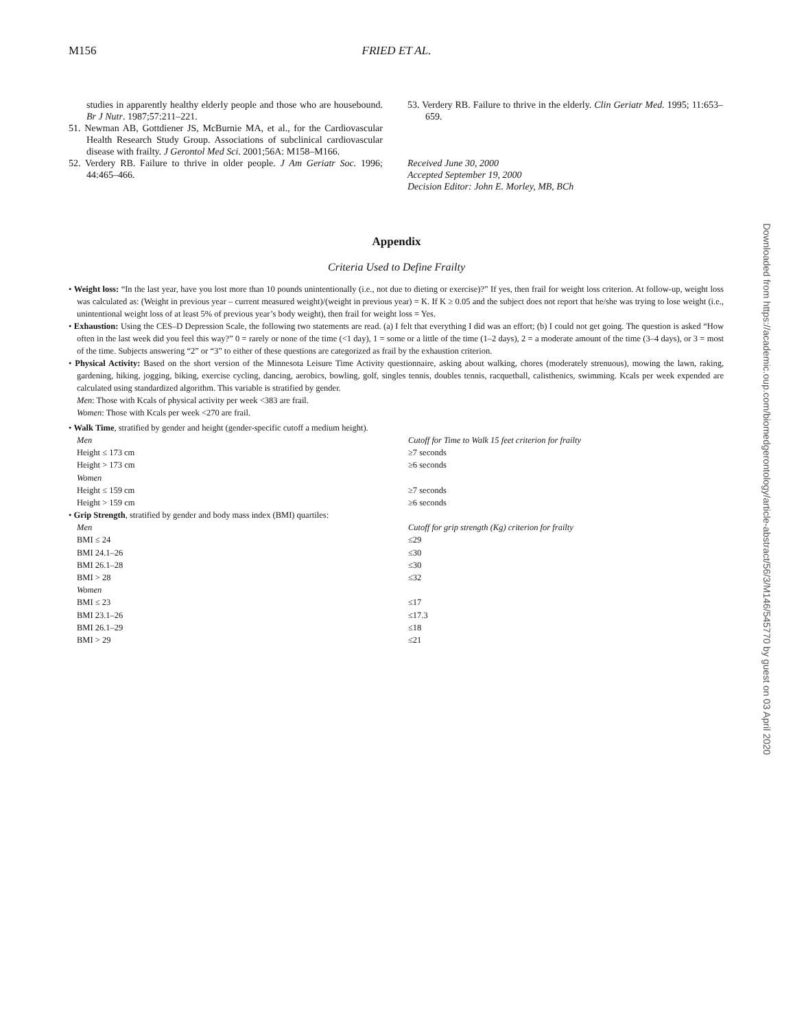M156
FRIED ET AL.
studies in apparently healthy elderly people and those who are housebound. Br J Nutr. 1987;57:211–221.
51. Newman AB, Gottdiener JS, McBurnie MA, et al., for the Cardiovascular Health Research Study Group. Associations of subclinical cardiovascular disease with frailty. J Gerontol Med Sci. 2001;56A: M158–M166.
52. Verdery RB. Failure to thrive in older people. J Am Geriatr Soc. 1996; 44:465–466.
53. Verdery RB. Failure to thrive in the elderly. Clin Geriatr Med. 1995; 11:653–659.
Received June 30, 2000
Accepted September 19, 2000
Decision Editor: John E. Morley, MB, BCh
Appendix
Criteria Used to Define Frailty
• Weight loss: “In the last year, have you lost more than 10 pounds unintentionally (i.e., not due to dieting or exercise)?” If yes, then frail for weight loss criterion. At follow-up, weight loss was calculated as: (Weight in previous year – current measured weight)/(weight in previous year) = K. If K ≥ 0.05 and the subject does not report that he/she was trying to lose weight (i.e., unintentional weight loss of at least 5% of previous year’s body weight), then frail for weight loss = Yes.
• Exhaustion: Using the CES–D Depression Scale, the following two statements are read. (a) I felt that everything I did was an effort; (b) I could not get going. The question is asked “How often in the last week did you feel this way?” 0 = rarely or none of the time (<1 day), 1 = some or a little of the time (1–2 days), 2 = a moderate amount of the time (3–4 days), or 3 = most of the time. Subjects answering “2” or “3” to either of these questions are categorized as frail by the exhaustion criterion.
• Physical Activity: Based on the short version of the Minnesota Leisure Time Activity questionnaire, asking about walking, chores (moderately strenuous), mowing the lawn, raking, gardening, hiking, jogging, biking, exercise cycling, dancing, aerobics, bowling, golf, singles tennis, doubles tennis, racquetball, calisthenics, swimming. Kcals per week expended are calculated using standardized algorithm. This variable is stratified by gender.
Men: Those with Kcals of physical activity per week <383 are frail.
Women: Those with Kcals per week <270 are frail.
• Walk Time, stratified by gender and height (gender-specific cutoff a medium height).
| Men | Cutoff for Time to Walk 15 feet criterion for frailty |
| Height ≤ 173 cm | ≥7 seconds |
| Height > 173 cm | ≥6 seconds |
| Women | |
| Height ≤ 159 cm | ≥7 seconds |
| Height > 159 cm | ≥6 seconds |
• Grip Strength, stratified by gender and body mass index (BMI) quartiles:
| Men | Cutoff for grip strength (Kg) criterion for frailty |
| BMI ≤ 24 | ≤29 |
| BMI 24.1–26 | ≤30 |
| BMI 26.1–28 | ≤30 |
| BMI > 28 | ≤32 |
| Women | |
| BMI ≤ 23 | ≤17 |
| BMI 23.1–26 | ≤17.3 |
| BMI 26.1–29 | ≤18 |
| BMI > 29 | ≤21 |
Downloaded from https://academic.oup.com/biomedgerontology/article-abstract/56/3/M146/545770 by guest on 03 April 2020